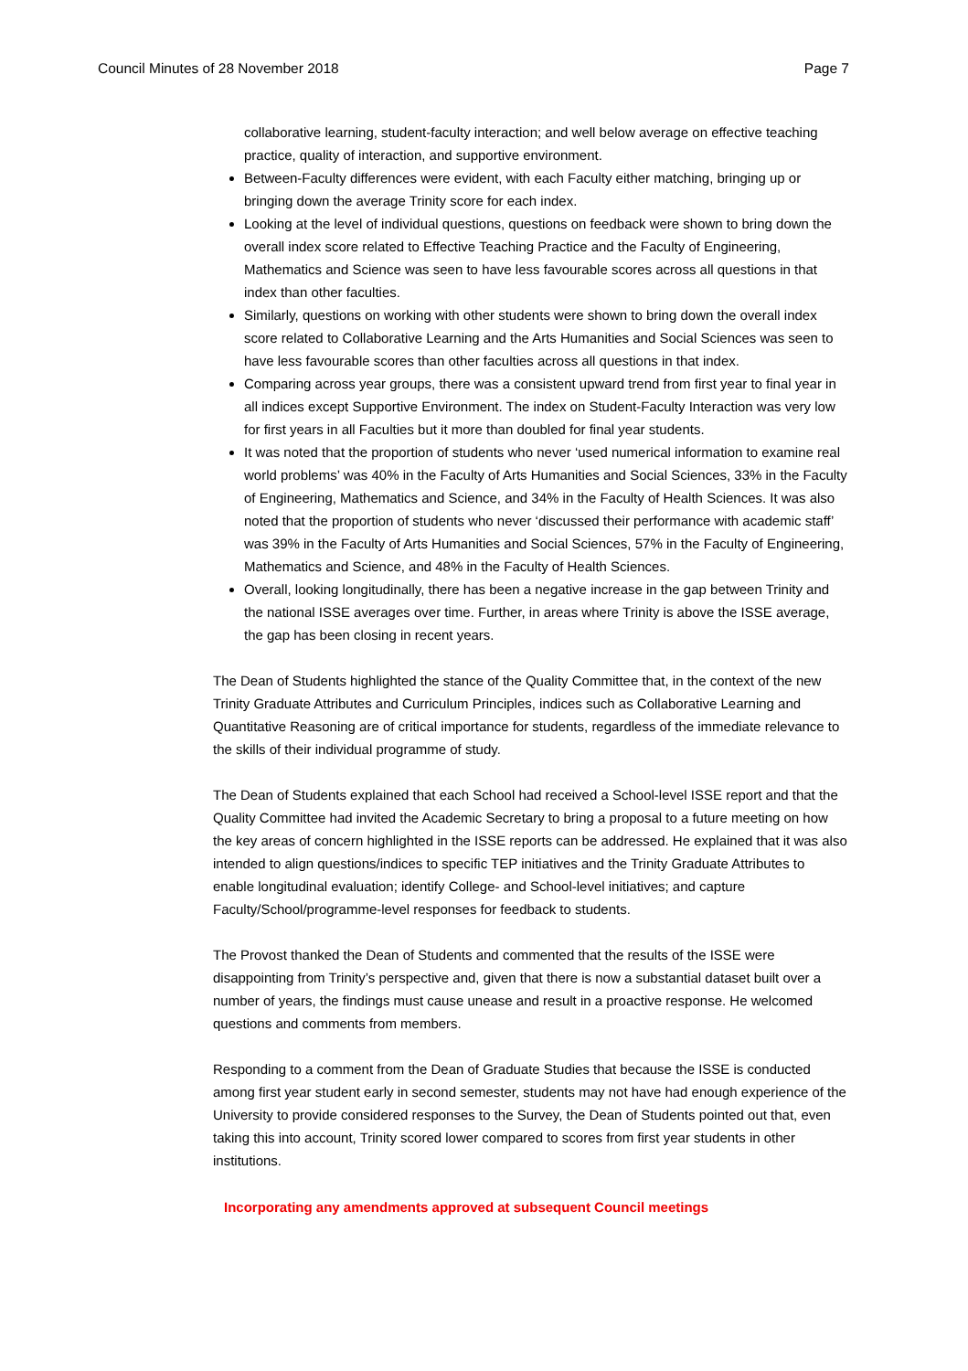Council Minutes of 28 November 2018 Page 7
collaborative learning, student-faculty interaction; and well below average on effective teaching practice, quality of interaction, and supportive environment.
Between-Faculty differences were evident, with each Faculty either matching, bringing up or bringing down the average Trinity score for each index.
Looking at the level of individual questions, questions on feedback were shown to bring down the overall index score related to Effective Teaching Practice and the Faculty of Engineering, Mathematics and Science was seen to have less favourable scores across all questions in that index than other faculties.
Similarly, questions on working with other students were shown to bring down the overall index score related to Collaborative Learning and the Arts Humanities and Social Sciences was seen to have less favourable scores than other faculties across all questions in that index.
Comparing across year groups, there was a consistent upward trend from first year to final year in all indices except Supportive Environment. The index on Student-Faculty Interaction was very low for first years in all Faculties but it more than doubled for final year students.
It was noted that the proportion of students who never ‘used numerical information to examine real world problems’ was 40% in the Faculty of Arts Humanities and Social Sciences, 33% in the Faculty of Engineering, Mathematics and Science, and 34% in the Faculty of Health Sciences. It was also noted that the proportion of students who never ‘discussed their performance with academic staff’ was 39% in the Faculty of Arts Humanities and Social Sciences, 57% in the Faculty of Engineering, Mathematics and Science, and 48% in the Faculty of Health Sciences.
Overall, looking longitudinally, there has been a negative increase in the gap between Trinity and the national ISSE averages over time. Further, in areas where Trinity is above the ISSE average, the gap has been closing in recent years.
The Dean of Students highlighted the stance of the Quality Committee that, in the context of the new Trinity Graduate Attributes and Curriculum Principles, indices such as Collaborative Learning and Quantitative Reasoning are of critical importance for students, regardless of the immediate relevance to the skills of their individual programme of study.
The Dean of Students explained that each School had received a School-level ISSE report and that the Quality Committee had invited the Academic Secretary to bring a proposal to a future meeting on how the key areas of concern highlighted in the ISSE reports can be addressed. He explained that it was also intended to align questions/indices to specific TEP initiatives and the Trinity Graduate Attributes to enable longitudinal evaluation; identify College- and School-level initiatives; and capture Faculty/School/programme-level responses for feedback to students.
The Provost thanked the Dean of Students and commented that the results of the ISSE were disappointing from Trinity’s perspective and, given that there is now a substantial dataset built over a number of years, the findings must cause unease and result in a proactive response. He welcomed questions and comments from members.
Responding to a comment from the Dean of Graduate Studies that because the ISSE is conducted among first year student early in second semester, students may not have had enough experience of the University to provide considered responses to the Survey, the Dean of Students pointed out that, even taking this into account, Trinity scored lower compared to scores from first year students in other institutions.
Incorporating any amendments approved at subsequent Council meetings